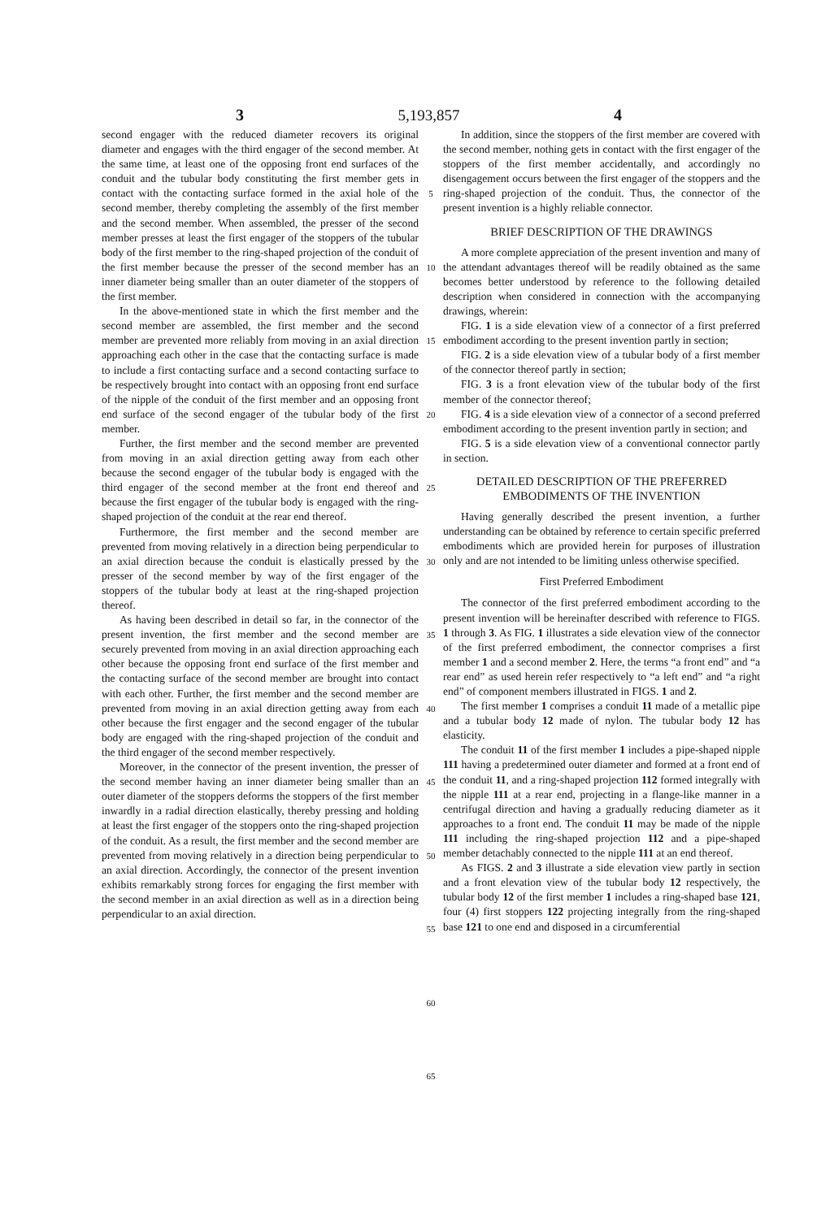3 5,193,857 4
second engager with the reduced diameter recovers its original diameter and engages with the third engager of the second member. At the same time, at least one of the opposing front end surfaces of the conduit and the tubular body constituting the first member gets in contact with the contacting surface formed in the axial hole of the second member, thereby completing the assembly of the first member and the second member. When assembled, the presser of the second member presses at least the first engager of the stoppers of the tubular body of the first member to the ring-shaped projection of the conduit of the first member because the presser of the second member has an inner diameter being smaller than an outer diameter of the stoppers of the first member.
In the above-mentioned state in which the first member and the second member are assembled, the first member and the second member are prevented more reliably from moving in an axial direction approaching each other in the case that the contacting surface is made to include a first contacting surface and a second contacting surface to be respectively brought into contact with an opposing front end surface of the nipple of the conduit of the first member and an opposing front end surface of the second engager of the tubular body of the first member.
Further, the first member and the second member are prevented from moving in an axial direction getting away from each other because the second engager of the tubular body is engaged with the third engager of the second member at the front end thereof and because the first engager of the tubular body is engaged with the ring-shaped projection of the conduit at the rear end thereof.
Furthermore, the first member and the second member are prevented from moving relatively in a direction being perpendicular to an axial direction because the conduit is elastically pressed by the presser of the second member by way of the first engager of the stoppers of the tubular body at least at the ring-shaped projection thereof.
As having been described in detail so far, in the connector of the present invention, the first member and the second member are securely prevented from moving in an axial direction approaching each other because the opposing front end surface of the first member and the contacting surface of the second member are brought into contact with each other. Further, the first member and the second member are prevented from moving in an axial direction getting away from each other because the first engager and the second engager of the tubular body are engaged with the ring-shaped projection of the conduit and the third engager of the second member respectively.
Moreover, in the connector of the present invention, the presser of the second member having an inner diameter being smaller than an outer diameter of the stoppers deforms the stoppers of the first member inwardly in a radial direction elastically, thereby pressing and holding at least the first engager of the stoppers onto the ring-shaped projection of the conduit. As a result, the first member and the second member are prevented from moving relatively in a direction being perpendicular to an axial direction. Accordingly, the connector of the present invention exhibits remarkably strong forces for engaging the first member with the second member in an axial direction as well as in a direction being perpendicular to an axial direction.
5
10
15
20
25
30
35
40
45
50
55
60
65
In addition, since the stoppers of the first member are covered with the second member, nothing gets in contact with the first engager of the stoppers of the first member accidentally, and accordingly no disengagement occurs between the first engager of the stoppers and the ring-shaped projection of the conduit. Thus, the connector of the present invention is a highly reliable connector.
BRIEF DESCRIPTION OF THE DRAWINGS
A more complete appreciation of the present invention and many of the attendant advantages thereof will be readily obtained as the same becomes better understood by reference to the following detailed description when considered in connection with the accompanying drawings, wherein:
FIG. 1 is a side elevation view of a connector of a first preferred embodiment according to the present invention partly in section;
FIG. 2 is a side elevation view of a tubular body of a first member of the connector thereof partly in section;
FIG. 3 is a front elevation view of the tubular body of the first member of the connector thereof;
FIG. 4 is a side elevation view of a connector of a second preferred embodiment according to the present invention partly in section; and
FIG. 5 is a side elevation view of a conventional connector partly in section.
DETAILED DESCRIPTION OF THE PREFERRED EMBODIMENTS OF THE INVENTION
Having generally described the present invention, a further understanding can be obtained by reference to certain specific preferred embodiments which are provided herein for purposes of illustration only and are not intended to be limiting unless otherwise specified.
First Preferred Embodiment
The connector of the first preferred embodiment according to the present invention will be hereinafter described with reference to FIGS. 1 through 3. As FIG. 1 illustrates a side elevation view of the connector of the first preferred embodiment, the connector comprises a first member 1 and a second member 2. Here, the terms “a front end” and “a rear end” as used herein refer respectively to “a left end” and “a right end” of component members illustrated in FIGS. 1 and 2.
The first member 1 comprises a conduit 11 made of a metallic pipe and a tubular body 12 made of nylon. The tubular body 12 has elasticity.
The conduit 11 of the first member 1 includes a pipe-shaped nipple 111 having a predetermined outer diameter and formed at a front end of the conduit 11, and a ring-shaped projection 112 formed integrally with the nipple 111 at a rear end, projecting in a flange-like manner in a centrifugal direction and having a gradually reducing diameter as it approaches to a front end. The conduit 11 may be made of the nipple 111 including the ring-shaped projection 112 and a pipe-shaped member detachably connected to the nipple 111 at an end thereof.
As FIGS. 2 and 3 illustrate a side elevation view partly in section and a front elevation view of the tubular body 12 respectively, the tubular body 12 of the first member 1 includes a ring-shaped base 121, four (4) first stoppers 122 projecting integrally from the ring-shaped base 121 to one end and disposed in a circumferential